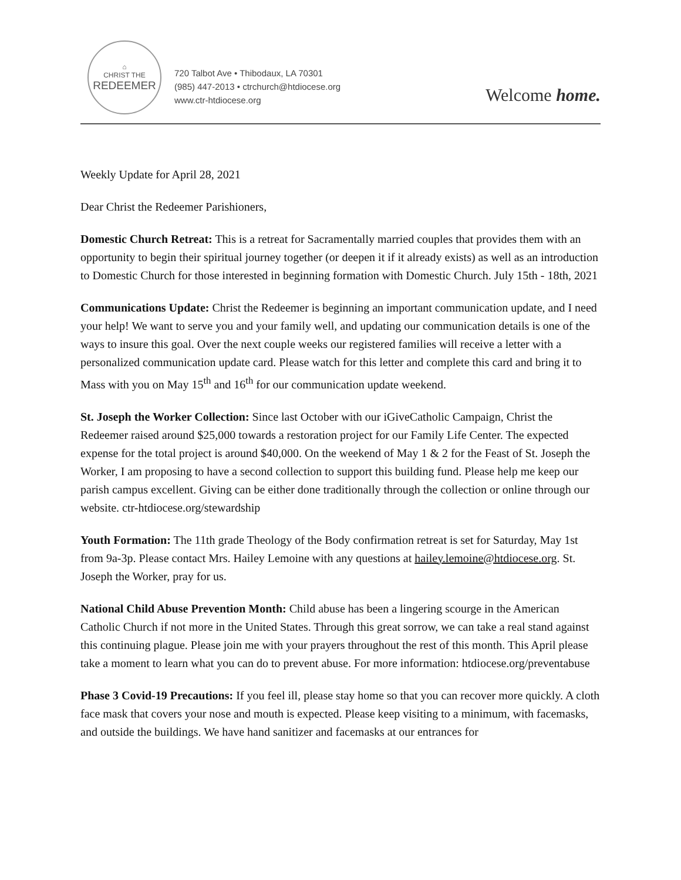⌂
CHRIST THE
REDEEMER
720 Talbot Ave • Thibodaux, LA 70301
(985) 447-2013 • ctrchurch@htdiocese.org
www.ctr-htdiocese.org
Welcome home.
Weekly Update for April 28, 2021
Dear Christ the Redeemer Parishioners,
Domestic Church Retreat: This is a retreat for Sacramentally married couples that provides them with an opportunity to begin their spiritual journey together (or deepen it if it already exists) as well as an introduction to Domestic Church for those interested in beginning formation with Domestic Church. July 15th - 18th, 2021
Communications Update: Christ the Redeemer is beginning an important communication update, and I need your help! We want to serve you and your family well, and updating our communication details is one of the ways to insure this goal. Over the next couple weeks our registered families will receive a letter with a personalized communication update card. Please watch for this letter and complete this card and bring it to Mass with you on May 15<sup>th</sup> and 16<sup>th</sup> for our communication update weekend.
St. Joseph the Worker Collection: Since last October with our iGiveCatholic Campaign, Christ the Redeemer raised around $25,000 towards a restoration project for our Family Life Center. The expected expense for the total project is around $40,000. On the weekend of May 1 & 2 for the Feast of St. Joseph the Worker, I am proposing to have a second collection to support this building fund. Please help me keep our parish campus excellent. Giving can be either done traditionally through the collection or online through our website. ctr-htdiocese.org/stewardship
Youth Formation: The 11th grade Theology of the Body confirmation retreat is set for Saturday, May 1st from 9a-3p. Please contact Mrs. Hailey Lemoine with any questions at hailey.lemoine@htdiocese.org. St. Joseph the Worker, pray for us.
National Child Abuse Prevention Month: Child abuse has been a lingering scourge in the American Catholic Church if not more in the United States. Through this great sorrow, we can take a real stand against this continuing plague. Please join me with your prayers throughout the rest of this month. This April please take a moment to learn what you can do to prevent abuse. For more information: htdiocese.org/preventabuse
Phase 3 Covid-19 Precautions: If you feel ill, please stay home so that you can recover more quickly. A cloth face mask that covers your nose and mouth is expected. Please keep visiting to a minimum, with facemasks, and outside the buildings. We have hand sanitizer and facemasks at our entrances for